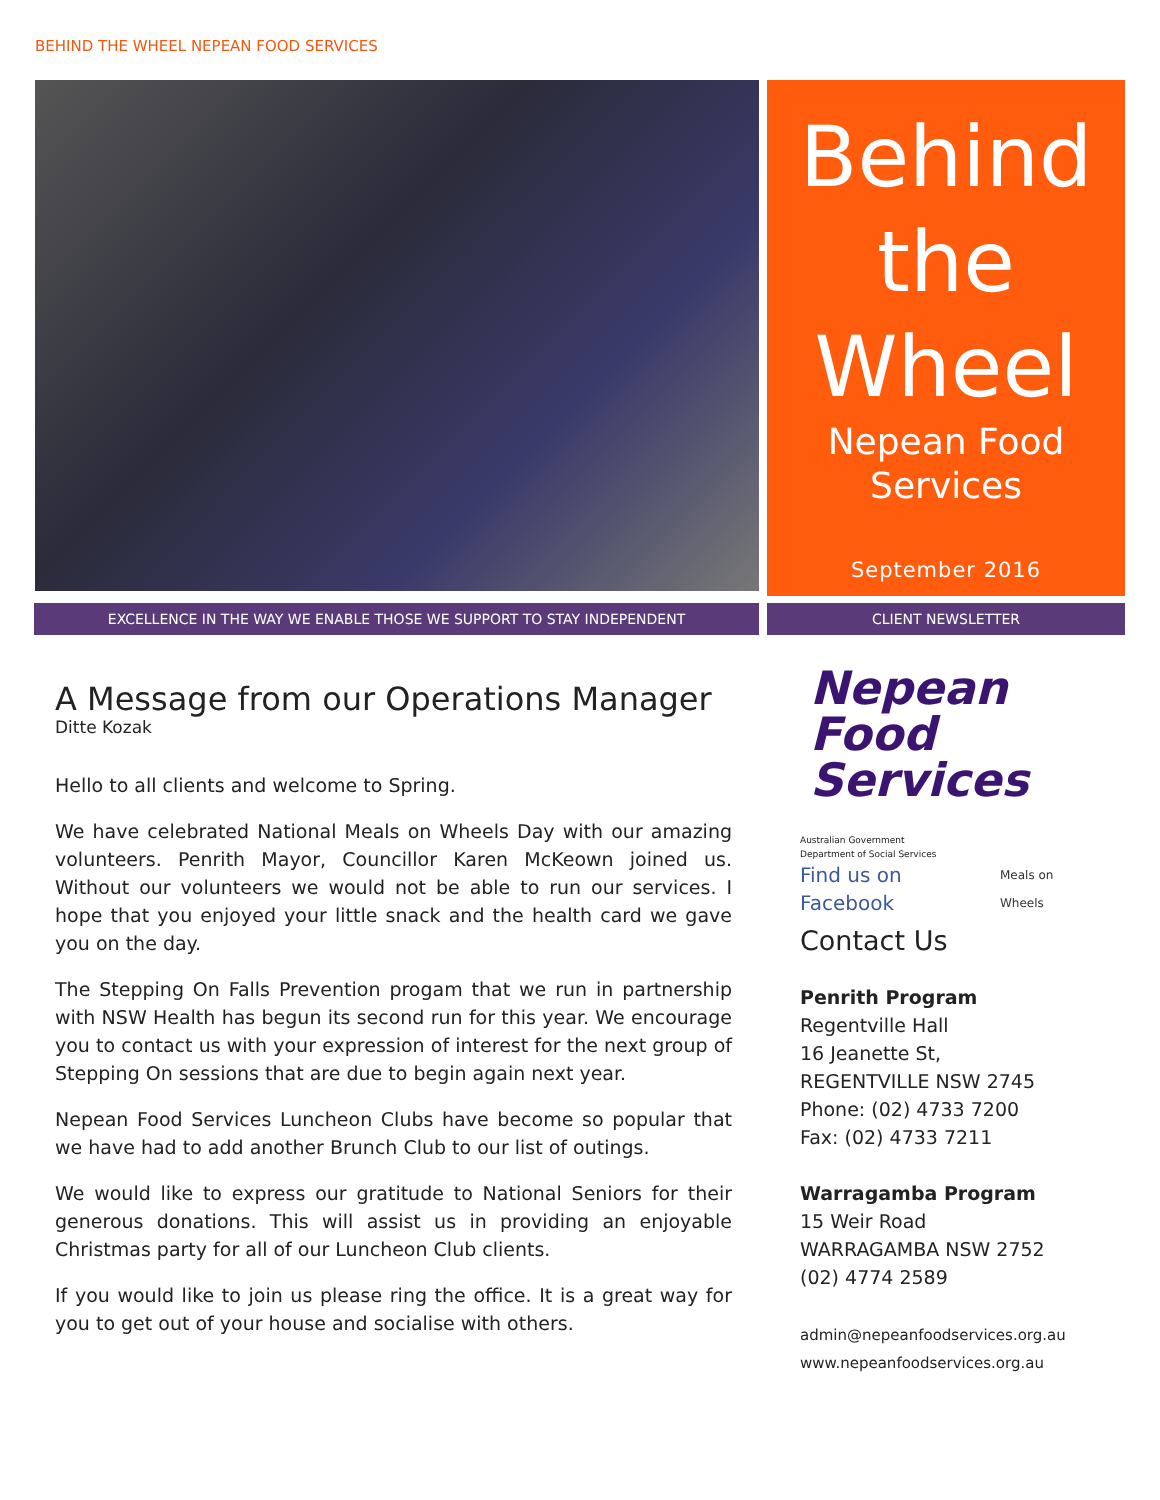BEHIND THE WHEEL NEPEAN FOOD SERVICES
Behind
the
Wheel
Nepean Food
Services
September 2016
EXCELLENCE IN THE WAY WE ENABLE THOSE WE SUPPORT TO STAY INDEPENDENT CLIENT NEWSLETTER
A Message from our Operations Manager
Ditte Kozak
Hello to all clients and welcome to Spring.
We have celebrated National Meals on Wheels Day with our amazing volunteers. Penrith Mayor, Councillor Karen McKeown joined us. Without our volunteers we would not be able to run our services. I hope that you enjoyed your little snack and the health card we gave you on the day.
The Stepping On Falls Prevention progam that we run in partnership with NSW Health has begun its second run for this year. We encourage you to contact us with your expression of interest for the next group of Stepping On sessions that are due to begin again next year.
Nepean Food Services Luncheon Clubs have become so popular that we have had to add another Brunch Club to our list of outings.
We would like to express our gratitude to National Seniors for their generous donations. This will assist us in providing an enjoyable Christmas party for all of our Luncheon Club clients.
If you would like to join us please ring the office. It is a great way for you to get out of your house and socialise with others.
Nepean
Food
Services
Australian Government
Department of Social Services
Find us on Facebook Meals on Wheels
Contact Us
Penrith Program
Regentville Hall
16 Jeanette St,
REGENTVILLE NSW 2745
Phone: (02) 4733 7200
Fax: (02) 4733 7211
Warragamba Program
15 Weir Road
WARRAGAMBA NSW 2752
(02) 4774 2589
admin@nepeanfoodservices.org.au
www.nepeanfoodservices.org.au